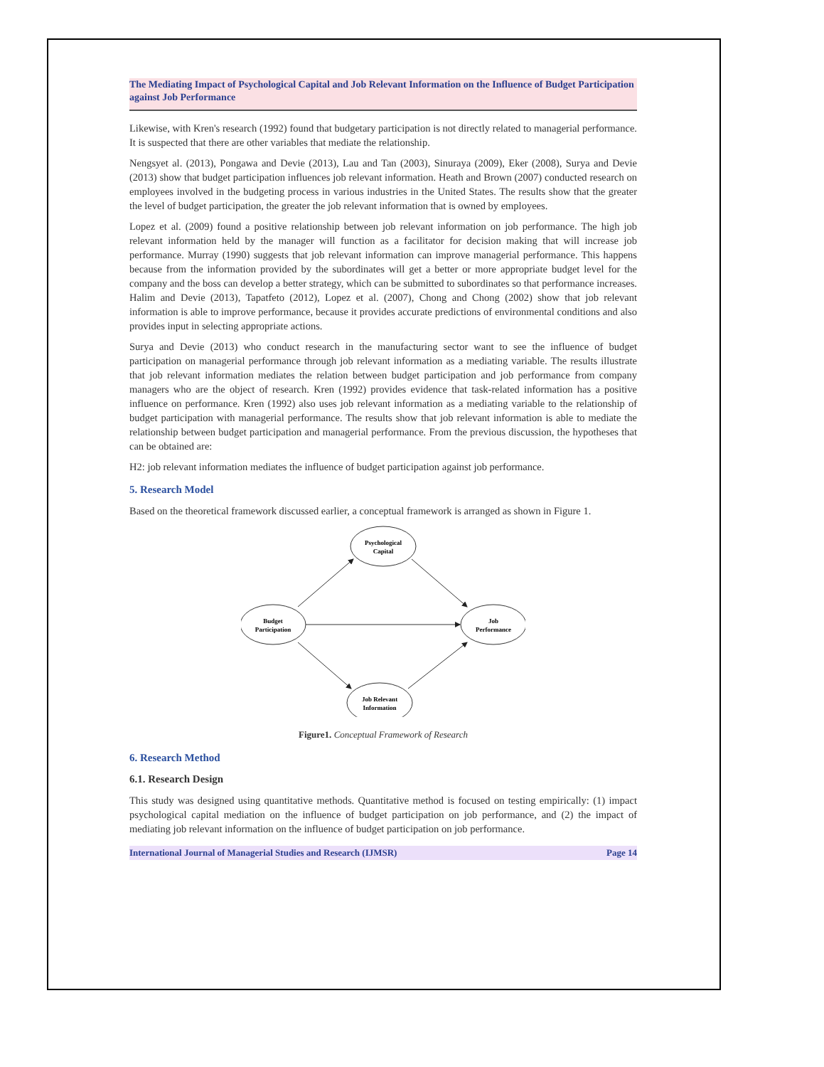The Mediating Impact of Psychological Capital and Job Relevant Information on the Influence of Budget Participation against Job Performance
Likewise, with Kren's research (1992) found that budgetary participation is not directly related to managerial performance. It is suspected that there are other variables that mediate the relationship.
Nengsyet al. (2013), Pongawa and Devie (2013), Lau and Tan (2003), Sinuraya (2009), Eker (2008), Surya and Devie (2013) show that budget participation influences job relevant information. Heath and Brown (2007) conducted research on employees involved in the budgeting process in various industries in the United States. The results show that the greater the level of budget participation, the greater the job relevant information that is owned by employees.
Lopez et al. (2009) found a positive relationship between job relevant information on job performance. The high job relevant information held by the manager will function as a facilitator for decision making that will increase job performance. Murray (1990) suggests that job relevant information can improve managerial performance. This happens because from the information provided by the subordinates will get a better or more appropriate budget level for the company and the boss can develop a better strategy, which can be submitted to subordinates so that performance increases. Halim and Devie (2013), Tapatfeto (2012), Lopez et al. (2007), Chong and Chong (2002) show that job relevant information is able to improve performance, because it provides accurate predictions of environmental conditions and also provides input in selecting appropriate actions.
Surya and Devie (2013) who conduct research in the manufacturing sector want to see the influence of budget participation on managerial performance through job relevant information as a mediating variable. The results illustrate that job relevant information mediates the relation between budget participation and job performance from company managers who are the object of research. Kren (1992) provides evidence that task-related information has a positive influence on performance. Kren (1992) also uses job relevant information as a mediating variable to the relationship of budget participation with managerial performance. The results show that job relevant information is able to mediate the relationship between budget participation and managerial performance. From the previous discussion, the hypotheses that can be obtained are:
H2: job relevant information mediates the influence of budget participation against job performance.
5. Research Model
Based on the theoretical framework discussed earlier, a conceptual framework is arranged as shown in Figure 1.
Psychological
Capital
Budget
Participation
Job
Performance
Job Relevant
Information
Figure1. Conceptual Framework of Research
6. Research Method
6.1. Research Design
This study was designed using quantitative methods. Quantitative method is focused on testing empirically: (1) impact psychological capital mediation on the influence of budget participation on job performance, and (2) the impact of mediating job relevant information on the influence of budget participation on job performance.
International Journal of Managerial Studies and Research (IJMSR) Page 14